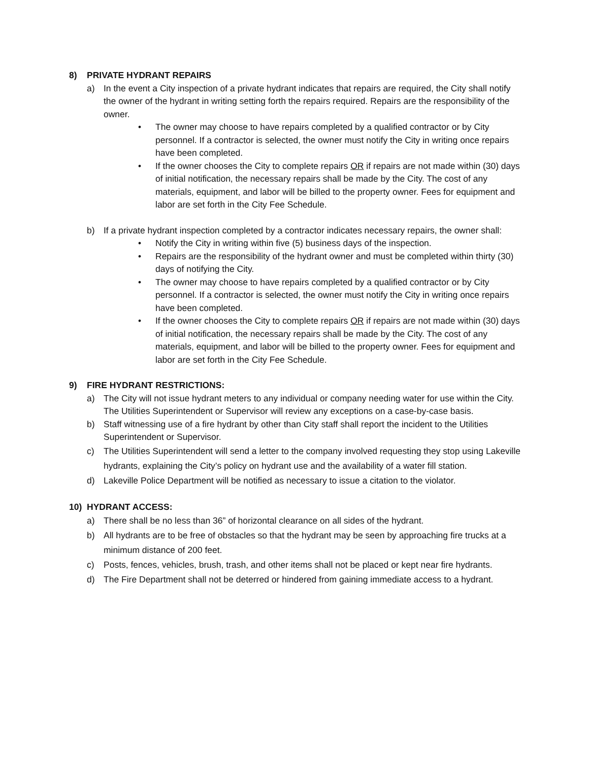8) PRIVATE HYDRANT REPAIRS
a) In the event a City inspection of a private hydrant indicates that repairs are required, the City shall notify the owner of the hydrant in writing setting forth the repairs required. Repairs are the responsibility of the owner.
• The owner may choose to have repairs completed by a qualified contractor or by City personnel. If a contractor is selected, the owner must notify the City in writing once repairs have been completed.
• If the owner chooses the City to complete repairs OR if repairs are not made within (30) days of initial notification, the necessary repairs shall be made by the City. The cost of any materials, equipment, and labor will be billed to the property owner. Fees for equipment and labor are set forth in the City Fee Schedule.
b) If a private hydrant inspection completed by a contractor indicates necessary repairs, the owner shall:
• Notify the City in writing within five (5) business days of the inspection.
• Repairs are the responsibility of the hydrant owner and must be completed within thirty (30) days of notifying the City.
• The owner may choose to have repairs completed by a qualified contractor or by City personnel. If a contractor is selected, the owner must notify the City in writing once repairs have been completed.
• If the owner chooses the City to complete repairs OR if repairs are not made within (30) days of initial notification, the necessary repairs shall be made by the City. The cost of any materials, equipment, and labor will be billed to the property owner. Fees for equipment and labor are set forth in the City Fee Schedule.
9) FIRE HYDRANT RESTRICTIONS:
a) The City will not issue hydrant meters to any individual or company needing water for use within the City. The Utilities Superintendent or Supervisor will review any exceptions on a case-by-case basis.
b) Staff witnessing use of a fire hydrant by other than City staff shall report the incident to the Utilities Superintendent or Supervisor.
c) The Utilities Superintendent will send a letter to the company involved requesting they stop using Lakeville hydrants, explaining the City’s policy on hydrant use and the availability of a water fill station.
d) Lakeville Police Department will be notified as necessary to issue a citation to the violator.
10) HYDRANT ACCESS:
a) There shall be no less than 36” of horizontal clearance on all sides of the hydrant.
b) All hydrants are to be free of obstacles so that the hydrant may be seen by approaching fire trucks at a minimum distance of 200 feet.
c) Posts, fences, vehicles, brush, trash, and other items shall not be placed or kept near fire hydrants.
d) The Fire Department shall not be deterred or hindered from gaining immediate access to a hydrant.